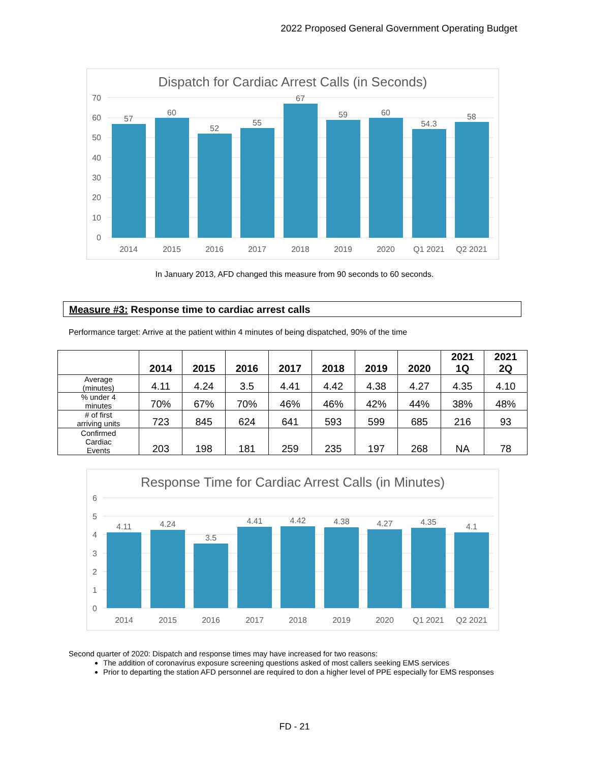2022 Proposed General Government Operating Budget
Dispatch for Cardiac Arrest Calls (in Seconds)
70
60
50
40
30
20
10
0
57
60
52
55
67
59
60
54.3
58
2014
2015
2016
2017
2018
2019
2020
Q1 2021
Q2 2021
In January 2013, AFD changed this measure from 90 seconds to 60 seconds.
Measure #3: Response time to cardiac arrest calls
Performance target: Arrive at the patient within 4 minutes of being dispatched, 90% of the time
| | 2014 | 2015 | 2016 | 2017 | 2018 | 2019 | 2020 | 2021 1Q | 2021 2Q |
| --- | --- | --- | --- | --- | --- | --- | --- | --- | --- |
| Average (minutes) | 4.11 | 4.24 | 3.5 | 4.41 | 4.42 | 4.38 | 4.27 | 4.35 | 4.10 |
| % under 4 minutes | 70% | 67% | 70% | 46% | 46% | 42% | 44% | 38% | 48% |
| # of first arriving units | 723 | 845 | 624 | 641 | 593 | 599 | 685 | 216 | 93 |
| Confirmed Cardiac Events | 203 | 198 | 181 | 259 | 235 | 197 | 268 | NA | 78 |
Response Time for Cardiac Arrest Calls (in Minutes)
6
5
4
3
2
1
0
4.11
4.24
3.5
4.41
4.42
4.38
4.27
4.35
4.1
2014
2015
2016
2017
2018
2019
2020
Q1 2021
Q2 2021
Second quarter of 2020: Dispatch and response times may have increased for two reasons:
The addition of coronavirus exposure screening questions asked of most callers seeking EMS services
Prior to departing the station AFD personnel are required to don a higher level of PPE especially for EMS responses
FD - 21